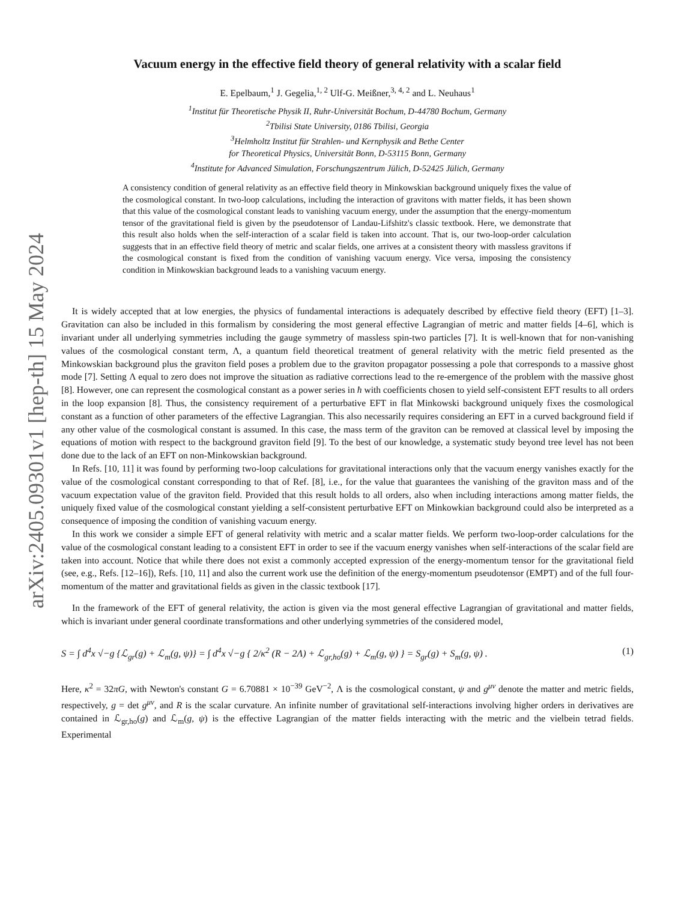arXiv:2405.09301v1 [hep-th] 15 May 2024
Vacuum energy in the effective field theory of general relativity with a scalar field
E. Epelbaum,<sup>1</sup> J. Gegelia,<sup>1, 2</sup> Ulf-G. Meißner,<sup>3, 4, 2</sup> and L. Neuhaus<sup>1</sup>
<sup>1</sup> Institut für Theoretische Physik II, Ruhr-Universität Bochum, D-44780 Bochum, Germany
<sup>2</sup> Tbilisi State University, 0186 Tbilisi, Georgia
<sup>3</sup> Helmholtz Institut für Strahlen- und Kernphysik and Bethe Center
for Theoretical Physics, Universität Bonn, D-53115 Bonn, Germany
<sup>4</sup> Institute for Advanced Simulation, Forschungszentrum Jülich, D-52425 Jülich, Germany
A consistency condition of general relativity as an effective field theory in Minkowskian background uniquely fixes the value of the cosmological constant. In two-loop calculations, including the interaction of gravitons with matter fields, it has been shown that this value of the cosmological constant leads to vanishing vacuum energy, under the assumption that the energy-momentum tensor of the gravitational field is given by the pseudotensor of Landau-Lifshitz's classic textbook. Here, we demonstrate that this result also holds when the self-interaction of a scalar field is taken into account. That is, our two-loop-order calculation suggests that in an effective field theory of metric and scalar fields, one arrives at a consistent theory with massless gravitons if the cosmological constant is fixed from the condition of vanishing vacuum energy. Vice versa, imposing the consistency condition in Minkowskian background leads to a vanishing vacuum energy.
It is widely accepted that at low energies, the physics of fundamental interactions is adequately described by effective field theory (EFT) [1–3]. Gravitation can also be included in this formalism by considering the most general effective Lagrangian of metric and matter fields [4–6], which is invariant under all underlying symmetries including the gauge symmetry of massless spin-two particles [7]. It is well-known that for non-vanishing values of the cosmological constant term, Λ, a quantum field theoretical treatment of general relativity with the metric field presented as the Minkowskian background plus the graviton field poses a problem due to the graviton propagator possessing a pole that corresponds to a massive ghost mode [7]. Setting Λ equal to zero does not improve the situation as radiative corrections lead to the re-emergence of the problem with the massive ghost [8]. However, one can represent the cosmological constant as a power series in ħ with coefficients chosen to yield self-consistent EFT results to all orders in the loop expansion [8]. Thus, the consistency requirement of a perturbative EFT in flat Minkowski background uniquely fixes the cosmological constant as a function of other parameters of the effective Lagrangian. This also necessarily requires considering an EFT in a curved background field if any other value of the cosmological constant is assumed. In this case, the mass term of the graviton can be removed at classical level by imposing the equations of motion with respect to the background graviton field [9]. To the best of our knowledge, a systematic study beyond tree level has not been done due to the lack of an EFT on non-Minkowskian background.
In Refs. [10, 11] it was found by performing two-loop calculations for gravitational interactions only that the vacuum energy vanishes exactly for the value of the cosmological constant corresponding to that of Ref. [8], i.e., for the value that guarantees the vanishing of the graviton mass and of the vacuum expectation value of the graviton field. Provided that this result holds to all orders, also when including interactions among matter fields, the uniquely fixed value of the cosmological constant yielding a self-consistent perturbative EFT on Minkowkian background could also be interpreted as a consequence of imposing the condition of vanishing vacuum energy.
In this work we consider a simple EFT of general relativity with metric and a scalar matter fields. We perform two-loop-order calculations for the value of the cosmological constant leading to a consistent EFT in order to see if the vacuum energy vanishes when self-interactions of the scalar field are taken into account. Notice that while there does not exist a commonly accepted expression of the energy-momentum tensor for the gravitational field (see, e.g., Refs. [12–16]), Refs. [10, 11] and also the current work use the definition of the energy-momentum pseudotensor (EMPT) and of the full four-momentum of the matter and gravitational fields as given in the classic textbook [17].
In the framework of the EFT of general relativity, the action is given via the most general effective Lagrangian of gravitational and matter fields, which is invariant under general coordinate transformations and other underlying symmetries of the considered model,
S = ∫ d<sup>4</sup>x √−g {ℒ<sub>gr</sub>(g) + ℒ<sub>m</sub>(g, ψ)} = ∫ d<sup>4</sup>x √−g { 2/κ<sup>2</sup> (R − 2Λ) + ℒ<sub>gr,ho</sub>(g) + ℒ<sub>m</sub>(g, ψ) } = S<sub>gr</sub>(g) + S<sub>m</sub>(g, ψ) . (1)
Here, κ<sup>2</sup> = 32πG, with Newton's constant G = 6.70881 × 10<sup>−39</sup> GeV<sup>−2</sup>, Λ is the cosmological constant, ψ and g<sup>μν</sup> denote the matter and metric fields, respectively, g = det g<sup>μν</sup>, and R is the scalar curvature. An infinite number of gravitational self-interactions involving higher orders in derivatives are contained in ℒ<sub>gr,ho</sub>(g) and ℒ<sub>m</sub>(g, ψ) is the effective Lagrangian of the matter fields interacting with the metric and the vielbein tetrad fields. Experimental